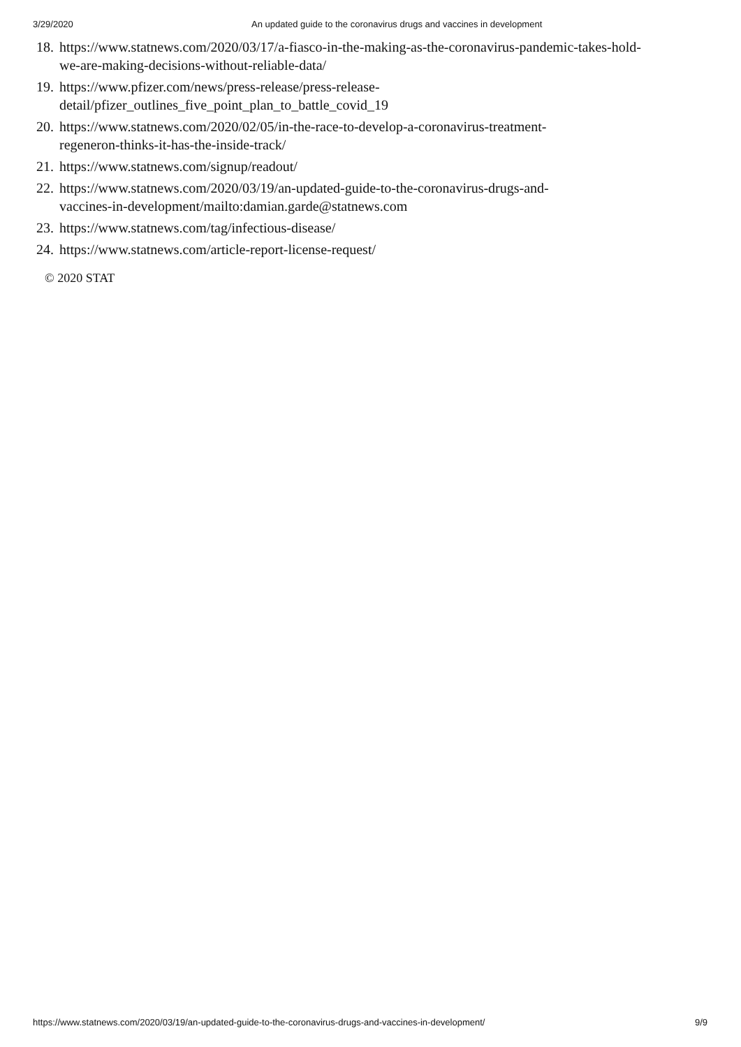3/29/2020 An updated guide to the coronavirus drugs and vaccines in development
18. https://www.statnews.com/2020/03/17/a-fiasco-in-the-making-as-the-coronavirus-pandemic-takes-hold-we-are-making-decisions-without-reliable-data/
19. https://www.pfizer.com/news/press-release/press-release-
detail/pfizer_outlines_five_point_plan_to_battle_covid_19
20. https://www.statnews.com/2020/02/05/in-the-race-to-develop-a-coronavirus-treatment-
regeneron-thinks-it-has-the-inside-track/
21. https://www.statnews.com/signup/readout/
22. https://www.statnews.com/2020/03/19/an-updated-guide-to-the-coronavirus-drugs-and-
vaccines-in-development/mailto:damian.garde@statnews.com
23. https://www.statnews.com/tag/infectious-disease/
24. https://www.statnews.com/article-report-license-request/
© 2020 STAT
https://www.statnews.com/2020/03/19/an-updated-guide-to-the-coronavirus-drugs-and-vaccines-in-development/ 9/9